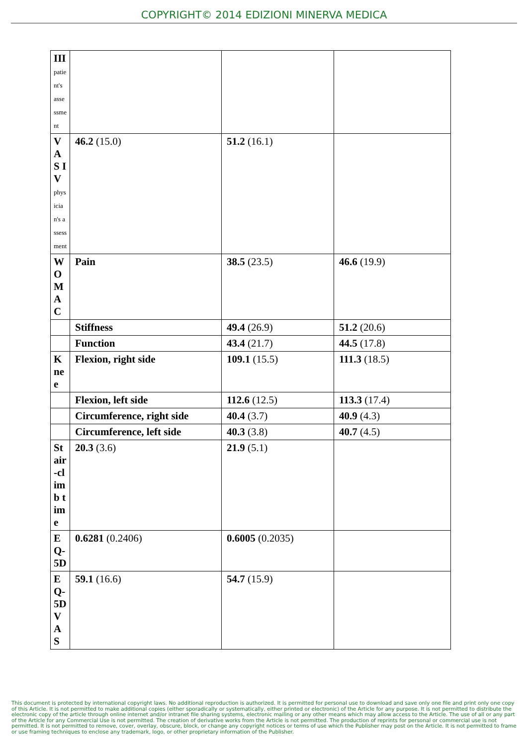COPYRIGHT© 2014 EDIZIONI MINERVA MEDICA
| III patient's assessment | | | |
| VAS IV physician's assessment | 46.2 (15.0) | 51.2 (16.1) | |
| WOMAC | Pain | 38.5 (23.5) | 46.6 (19.9) |
| | Stiffness | 49.4 (26.9) | 51.2 (20.6) |
| | Function | 43.4 (21.7) | 44.5 (17.8) |
| Knee | Flexion, right side | 109.1 (15.5) | 111.3 (18.5) |
| | Flexion, left side | 112.6 (12.5) | 113.3 (17.4) |
| | Circumference, right side | 40.4 (3.7) | 40.9 (4.3) |
| | Circumference, left side | 40.3 (3.8) | 40.7 (4.5) |
| Stair-climb time | 20.3 (3.6) | 21.9 (5.1) | |
| EQ-5D | 0.6281 (0.2406) | 0.6005 (0.2035) | |
| EQ-5D VAS | 59.1 (16.6) | 54.7 (15.9) | |
This document is protected by international copyright laws. No additional reproduction is authorized. It is permitted for personal use to download and save only one file and print only one copy of this Article. It is not permitted to make additional copies (either sporadically or systematically, either printed or electronic) of the Article for any purpose. It is not permitted to distribute the electronic copy of the article through online internet and/or intranet file sharing systems, electronic mailing or any other means which may allow access to the Article. The use of all or any part of the Article for any Commercial Use is not permitted. The creation of derivative works from the Article is not permitted. The production of reprints for personal or commercial use is not permitted. It is not permitted to remove, cover, overlay, obscure, block, or change any copyright notices or terms of use which the Publisher may post on the Article. It is not permitted to frame or use framing techniques to enclose any trademark, logo, or other proprietary information of the Publisher.